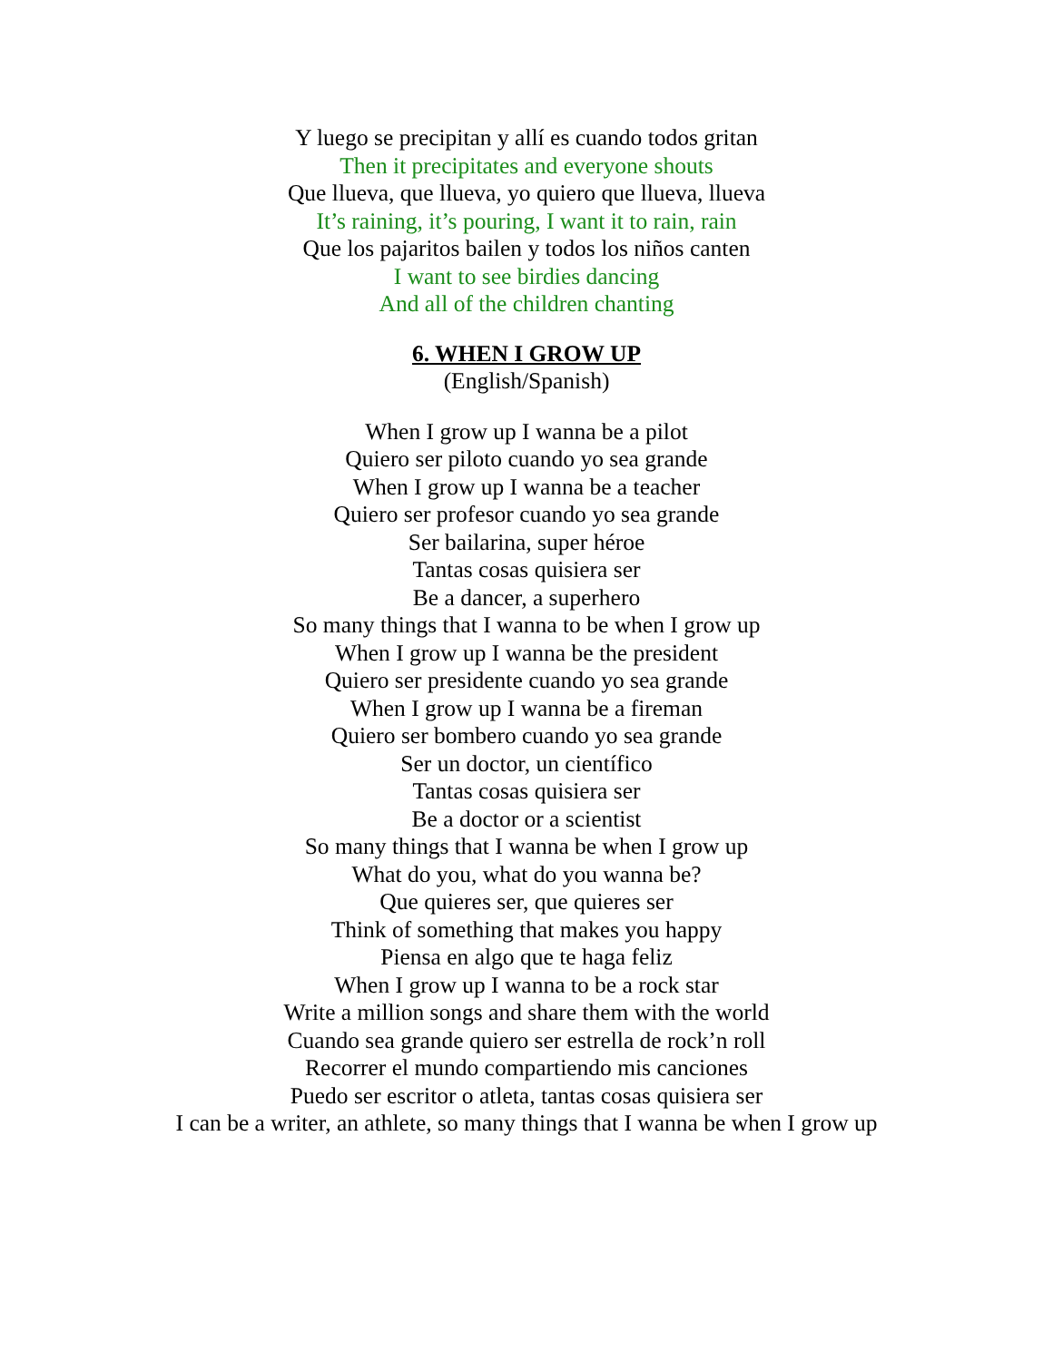Y luego se precipitan y allí es cuando todos gritan
Then it precipitates and everyone shouts
Que llueva, que llueva, yo quiero que llueva, llueva
It’s raining, it’s pouring, I want it to rain, rain
Que los pajaritos bailen y todos los niños canten
I want to see birdies dancing
And all of the children chanting
6. WHEN I GROW UP
(English/Spanish)
When I grow up I wanna be a pilot
Quiero ser piloto cuando yo sea grande
When I grow up I wanna be a teacher
Quiero ser profesor cuando yo sea grande
Ser bailarina, super héroe
Tantas cosas quisiera ser
Be a dancer, a superhero
So many things that I wanna to be when I grow up
When I grow up I wanna be the president
Quiero ser presidente cuando yo sea grande
When I grow up I wanna be a fireman
Quiero ser bombero cuando yo sea grande
Ser un doctor, un científico
Tantas cosas quisiera ser
Be a doctor or a scientist
So many things that I wanna be when I grow up
What do you, what do you wanna be?
Que quieres ser, que quieres ser
Think of something that makes you happy
Piensa en algo que te haga feliz
When I grow up I wanna to be a rock star
Write a million songs and share them with the world
Cuando sea grande quiero ser estrella de rock’n roll
Recorrer el mundo compartiendo mis canciones
Puedo ser escritor o atleta, tantas cosas quisiera ser
I can be a writer, an athlete, so many things that I wanna be when I grow up